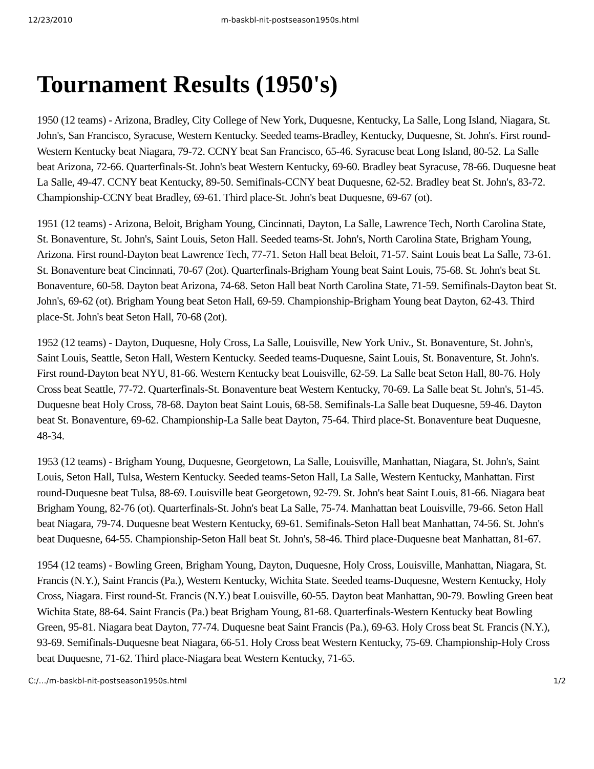12/23/2010 m-baskbl-nit-postseason1950s.html
Tournament Results (1950's)
1950 (12 teams) - Arizona, Bradley, City College of New York, Duquesne, Kentucky, La Salle, Long Island, Niagara, St. John's, San Francisco, Syracuse, Western Kentucky. Seeded teams-Bradley, Kentucky, Duquesne, St. John's. First round-Western Kentucky beat Niagara, 79-72. CCNY beat San Francisco, 65-46. Syracuse beat Long Island, 80-52. La Salle beat Arizona, 72-66. Quarterfinals-St. John's beat Western Kentucky, 69-60. Bradley beat Syracuse, 78-66. Duquesne beat La Salle, 49-47. CCNY beat Kentucky, 89-50. Semifinals-CCNY beat Duquesne, 62-52. Bradley beat St. John's, 83-72. Championship-CCNY beat Bradley, 69-61. Third place-St. John's beat Duquesne, 69-67 (ot).
1951 (12 teams) - Arizona, Beloit, Brigham Young, Cincinnati, Dayton, La Salle, Lawrence Tech, North Carolina State, St. Bonaventure, St. John's, Saint Louis, Seton Hall. Seeded teams-St. John's, North Carolina State, Brigham Young, Arizona. First round-Dayton beat Lawrence Tech, 77-71. Seton Hall beat Beloit, 71-57. Saint Louis beat La Salle, 73-61. St. Bonaventure beat Cincinnati, 70-67 (2ot). Quarterfinals-Brigham Young beat Saint Louis, 75-68. St. John's beat St. Bonaventure, 60-58. Dayton beat Arizona, 74-68. Seton Hall beat North Carolina State, 71-59. Semifinals-Dayton beat St. John's, 69-62 (ot). Brigham Young beat Seton Hall, 69-59. Championship-Brigham Young beat Dayton, 62-43. Third place-St. John's beat Seton Hall, 70-68 (2ot).
1952 (12 teams) - Dayton, Duquesne, Holy Cross, La Salle, Louisville, New York Univ., St. Bonaventure, St. John's, Saint Louis, Seattle, Seton Hall, Western Kentucky. Seeded teams-Duquesne, Saint Louis, St. Bonaventure, St. John's. First round-Dayton beat NYU, 81-66. Western Kentucky beat Louisville, 62-59. La Salle beat Seton Hall, 80-76. Holy Cross beat Seattle, 77-72. Quarterfinals-St. Bonaventure beat Western Kentucky, 70-69. La Salle beat St. John's, 51-45. Duquesne beat Holy Cross, 78-68. Dayton beat Saint Louis, 68-58. Semifinals-La Salle beat Duquesne, 59-46. Dayton beat St. Bonaventure, 69-62. Championship-La Salle beat Dayton, 75-64. Third place-St. Bonaventure beat Duquesne, 48-34.
1953 (12 teams) - Brigham Young, Duquesne, Georgetown, La Salle, Louisville, Manhattan, Niagara, St. John's, Saint Louis, Seton Hall, Tulsa, Western Kentucky. Seeded teams-Seton Hall, La Salle, Western Kentucky, Manhattan. First round-Duquesne beat Tulsa, 88-69. Louisville beat Georgetown, 92-79. St. John's beat Saint Louis, 81-66. Niagara beat Brigham Young, 82-76 (ot). Quarterfinals-St. John's beat La Salle, 75-74. Manhattan beat Louisville, 79-66. Seton Hall beat Niagara, 79-74. Duquesne beat Western Kentucky, 69-61. Semifinals-Seton Hall beat Manhattan, 74-56. St. John's beat Duquesne, 64-55. Championship-Seton Hall beat St. John's, 58-46. Third place-Duquesne beat Manhattan, 81-67.
1954 (12 teams) - Bowling Green, Brigham Young, Dayton, Duquesne, Holy Cross, Louisville, Manhattan, Niagara, St. Francis (N.Y.), Saint Francis (Pa.), Western Kentucky, Wichita State. Seeded teams-Duquesne, Western Kentucky, Holy Cross, Niagara. First round-St. Francis (N.Y.) beat Louisville, 60-55. Dayton beat Manhattan, 90-79. Bowling Green beat Wichita State, 88-64. Saint Francis (Pa.) beat Brigham Young, 81-68. Quarterfinals-Western Kentucky beat Bowling Green, 95-81. Niagara beat Dayton, 77-74. Duquesne beat Saint Francis (Pa.), 69-63. Holy Cross beat St. Francis (N.Y.), 93-69. Semifinals-Duquesne beat Niagara, 66-51. Holy Cross beat Western Kentucky, 75-69. Championship-Holy Cross beat Duquesne, 71-62. Third place-Niagara beat Western Kentucky, 71-65.
C:/…/m-baskbl-nit-postseason1950s.html 1/2